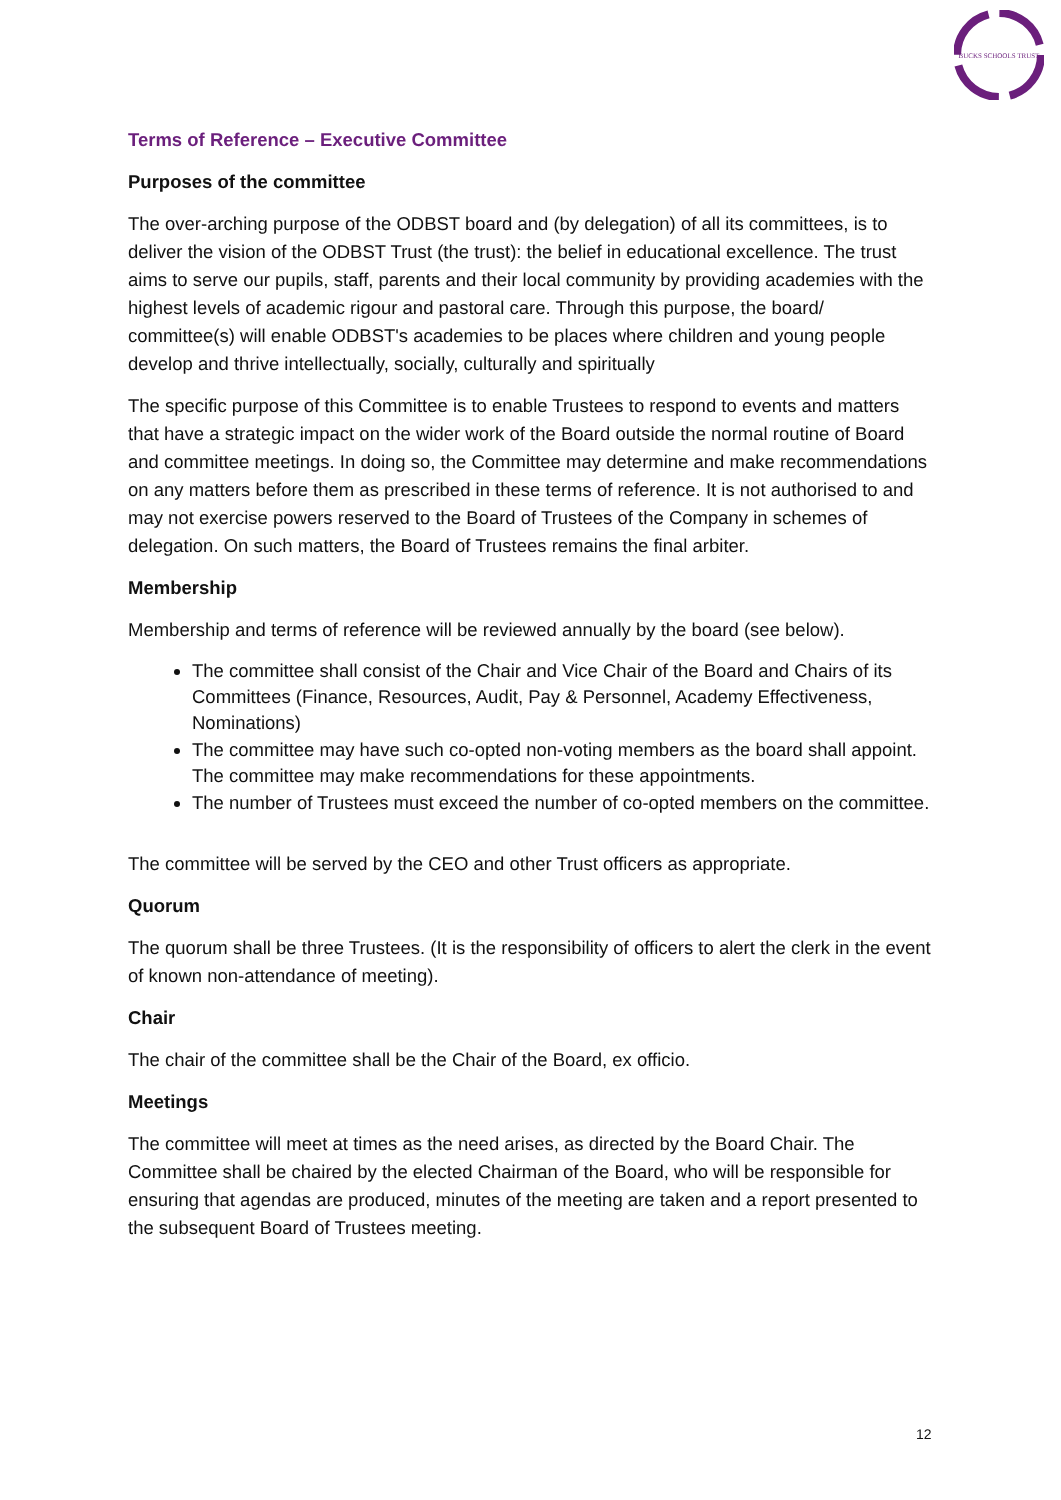BUCKS SCHOOLS TRUST
Terms of Reference – Executive Committee
Purposes of the committee
The over-arching purpose of the ODBST board and (by delegation) of all its committees, is to deliver the vision of the ODBST Trust (the trust): the belief in educational excellence. The trust aims to serve our pupils, staff, parents and their local community by providing academies with the highest levels of academic rigour and pastoral care. Through this purpose, the board/ committee(s) will enable ODBST's academies to be places where children and young people develop and thrive intellectually, socially, culturally and spiritually
The specific purpose of this Committee is to enable Trustees to respond to events and matters that have a strategic impact on the wider work of the Board outside the normal routine of Board and committee meetings. In doing so, the Committee may determine and make recommendations on any matters before them as prescribed in these terms of reference. It is not authorised to and may not exercise powers reserved to the Board of Trustees of the Company in schemes of delegation. On such matters, the Board of Trustees remains the final arbiter.
Membership
Membership and terms of reference will be reviewed annually by the board (see below).
The committee shall consist of the Chair and Vice Chair of the Board and Chairs of its Committees (Finance, Resources, Audit, Pay & Personnel, Academy Effectiveness, Nominations)
The committee may have such co-opted non-voting members as the board shall appoint. The committee may make recommendations for these appointments.
The number of Trustees must exceed the number of co-opted members on the committee.
The committee will be served by the CEO and other Trust officers as appropriate.
Quorum
The quorum shall be three Trustees. (It is the responsibility of officers to alert the clerk in the event of known non-attendance of meeting).
Chair
The chair of the committee shall be the Chair of the Board, ex officio.
Meetings
The committee will meet at times as the need arises, as directed by the Board Chair. The Committee shall be chaired by the elected Chairman of the Board, who will be responsible for ensuring that agendas are produced, minutes of the meeting are taken and a report presented to the subsequent Board of Trustees meeting.
12